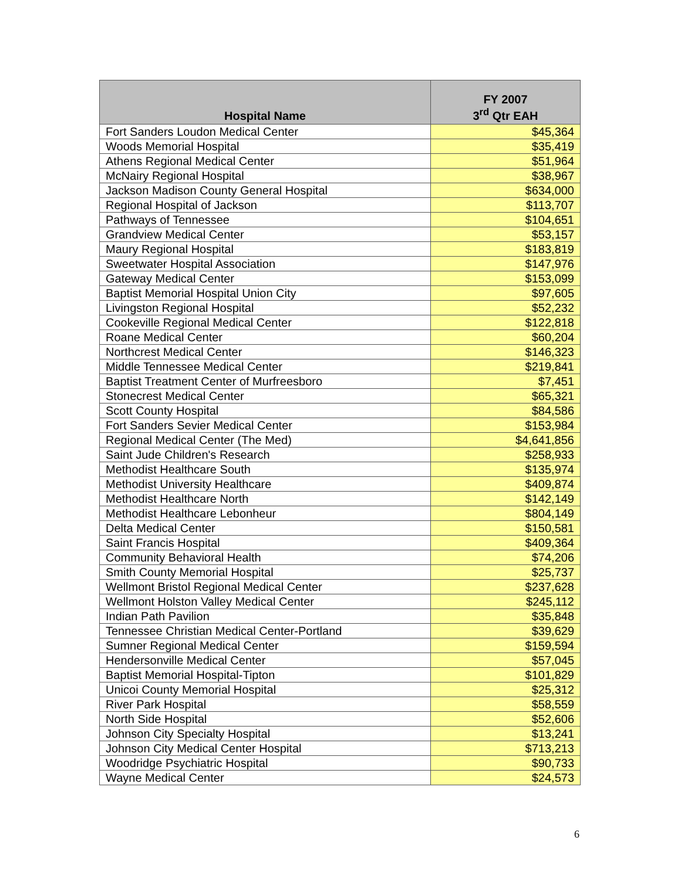| Hospital Name | FY 2007 3<sup>rd</sup> Qtr EAH |
| --- | --- |
| Fort Sanders Loudon Medical Center | $45,364 |
| Woods Memorial Hospital | $35,419 |
| Athens Regional Medical Center | $51,964 |
| McNairy Regional Hospital | $38,967 |
| Jackson Madison County General Hospital | $634,000 |
| Regional Hospital of Jackson | $113,707 |
| Pathways of Tennessee | $104,651 |
| Grandview Medical Center | $53,157 |
| Maury Regional Hospital | $183,819 |
| Sweetwater Hospital Association | $147,976 |
| Gateway Medical Center | $153,099 |
| Baptist Memorial Hospital Union City | $97,605 |
| Livingston Regional Hospital | $52,232 |
| Cookeville Regional Medical Center | $122,818 |
| Roane Medical Center | $60,204 |
| Northcrest Medical Center | $146,323 |
| Middle Tennessee Medical Center | $219,841 |
| Baptist Treatment Center of Murfreesboro | $7,451 |
| Stonecrest Medical Center | $65,321 |
| Scott County Hospital | $84,586 |
| Fort Sanders Sevier Medical Center | $153,984 |
| Regional Medical Center (The Med) | $4,641,856 |
| Saint Jude Children's Research | $258,933 |
| Methodist Healthcare South | $135,974 |
| Methodist University Healthcare | $409,874 |
| Methodist Healthcare North | $142,149 |
| Methodist Healthcare Lebonheur | $804,149 |
| Delta Medical Center | $150,581 |
| Saint Francis Hospital | $409,364 |
| Community Behavioral Health | $74,206 |
| Smith County Memorial Hospital | $25,737 |
| Wellmont Bristol Regional Medical Center | $237,628 |
| Wellmont Holston Valley Medical Center | $245,112 |
| Indian Path Pavilion | $35,848 |
| Tennessee Christian Medical Center-Portland | $39,629 |
| Sumner Regional Medical Center | $159,594 |
| Hendersonville Medical Center | $57,045 |
| Baptist Memorial Hospital-Tipton | $101,829 |
| Unicoi County Memorial Hospital | $25,312 |
| River Park Hospital | $58,559 |
| North Side Hospital | $52,606 |
| Johnson City Specialty Hospital | $13,241 |
| Johnson City Medical Center Hospital | $713,213 |
| Woodridge Psychiatric Hospital | $90,733 |
| Wayne Medical Center | $24,573 |
6